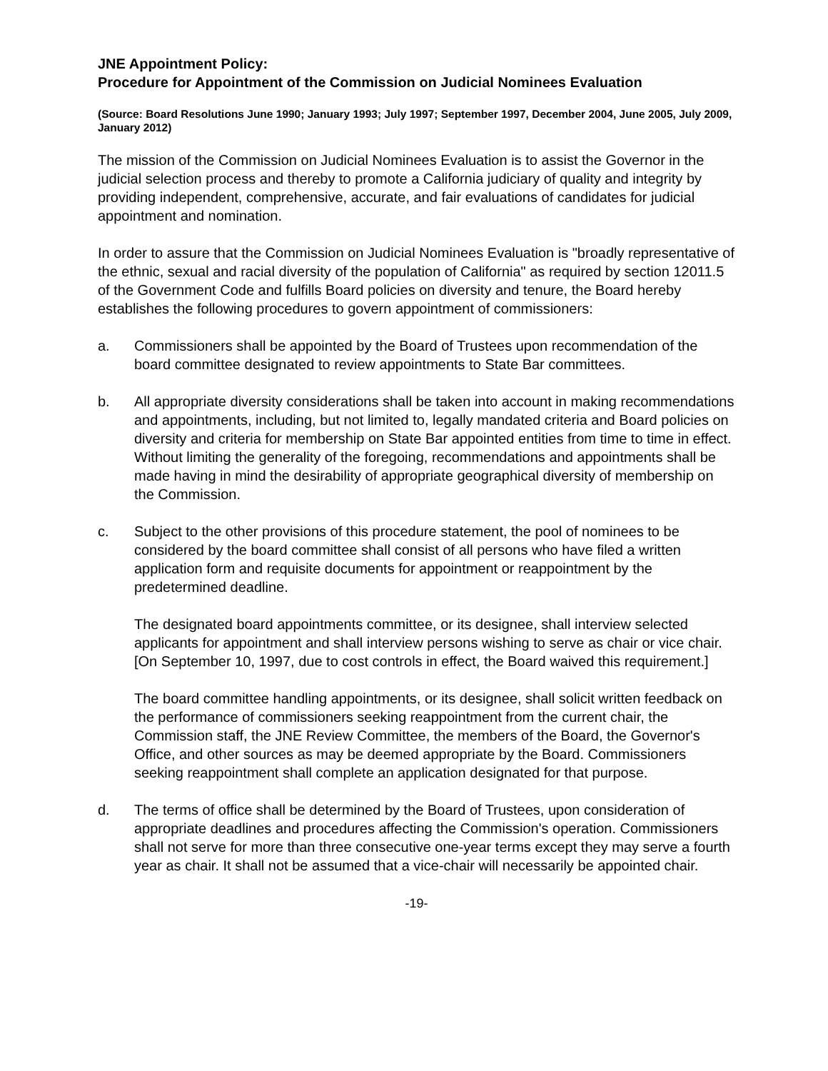JNE Appointment Policy:
Procedure for Appointment of the Commission on Judicial Nominees Evaluation
(Source: Board Resolutions June 1990; January 1993; July 1997; September 1997, December 2004, June 2005, July 2009, January 2012)
The mission of the Commission on Judicial Nominees Evaluation is to assist the Governor in the judicial selection process and thereby to promote a California judiciary of quality and integrity by providing independent, comprehensive, accurate, and fair evaluations of candidates for judicial appointment and nomination.
In order to assure that the Commission on Judicial Nominees Evaluation is "broadly representative of the ethnic, sexual and racial diversity of the population of California" as required by section 12011.5 of the Government Code and fulfills Board policies on diversity and tenure, the Board hereby establishes the following procedures to govern appointment of commissioners:
a.
Commissioners shall be appointed by the Board of Trustees upon recommendation of the board committee designated to review appointments to State Bar committees.
b.
All appropriate diversity considerations shall be taken into account in making recommendations and appointments, including, but not limited to, legally mandated criteria and Board policies on diversity and criteria for membership on State Bar appointed entities from time to time in effect. Without limiting the generality of the foregoing, recommendations and appointments shall be made having in mind the desirability of appropriate geographical diversity of membership on the Commission.
c.
Subject to the other provisions of this procedure statement, the pool of nominees to be considered by the board committee shall consist of all persons who have filed a written application form and requisite documents for appointment or reappointment by the predetermined deadline.
The designated board appointments committee, or its designee, shall interview selected applicants for appointment and shall interview persons wishing to serve as chair or vice chair. [On September 10, 1997, due to cost controls in effect, the Board waived this requirement.]
The board committee handling appointments, or its designee, shall solicit written feedback on the performance of commissioners seeking reappointment from the current chair, the Commission staff, the JNE Review Committee, the members of the Board, the Governor's Office, and other sources as may be deemed appropriate by the Board. Commissioners seeking reappointment shall complete an application designated for that purpose.
d.
The terms of office shall be determined by the Board of Trustees, upon consideration of appropriate deadlines and procedures affecting the Commission's operation. Commissioners shall not serve for more than three consecutive one-year terms except they may serve a fourth year as chair. It shall not be assumed that a vice-chair will necessarily be appointed chair.
-19-